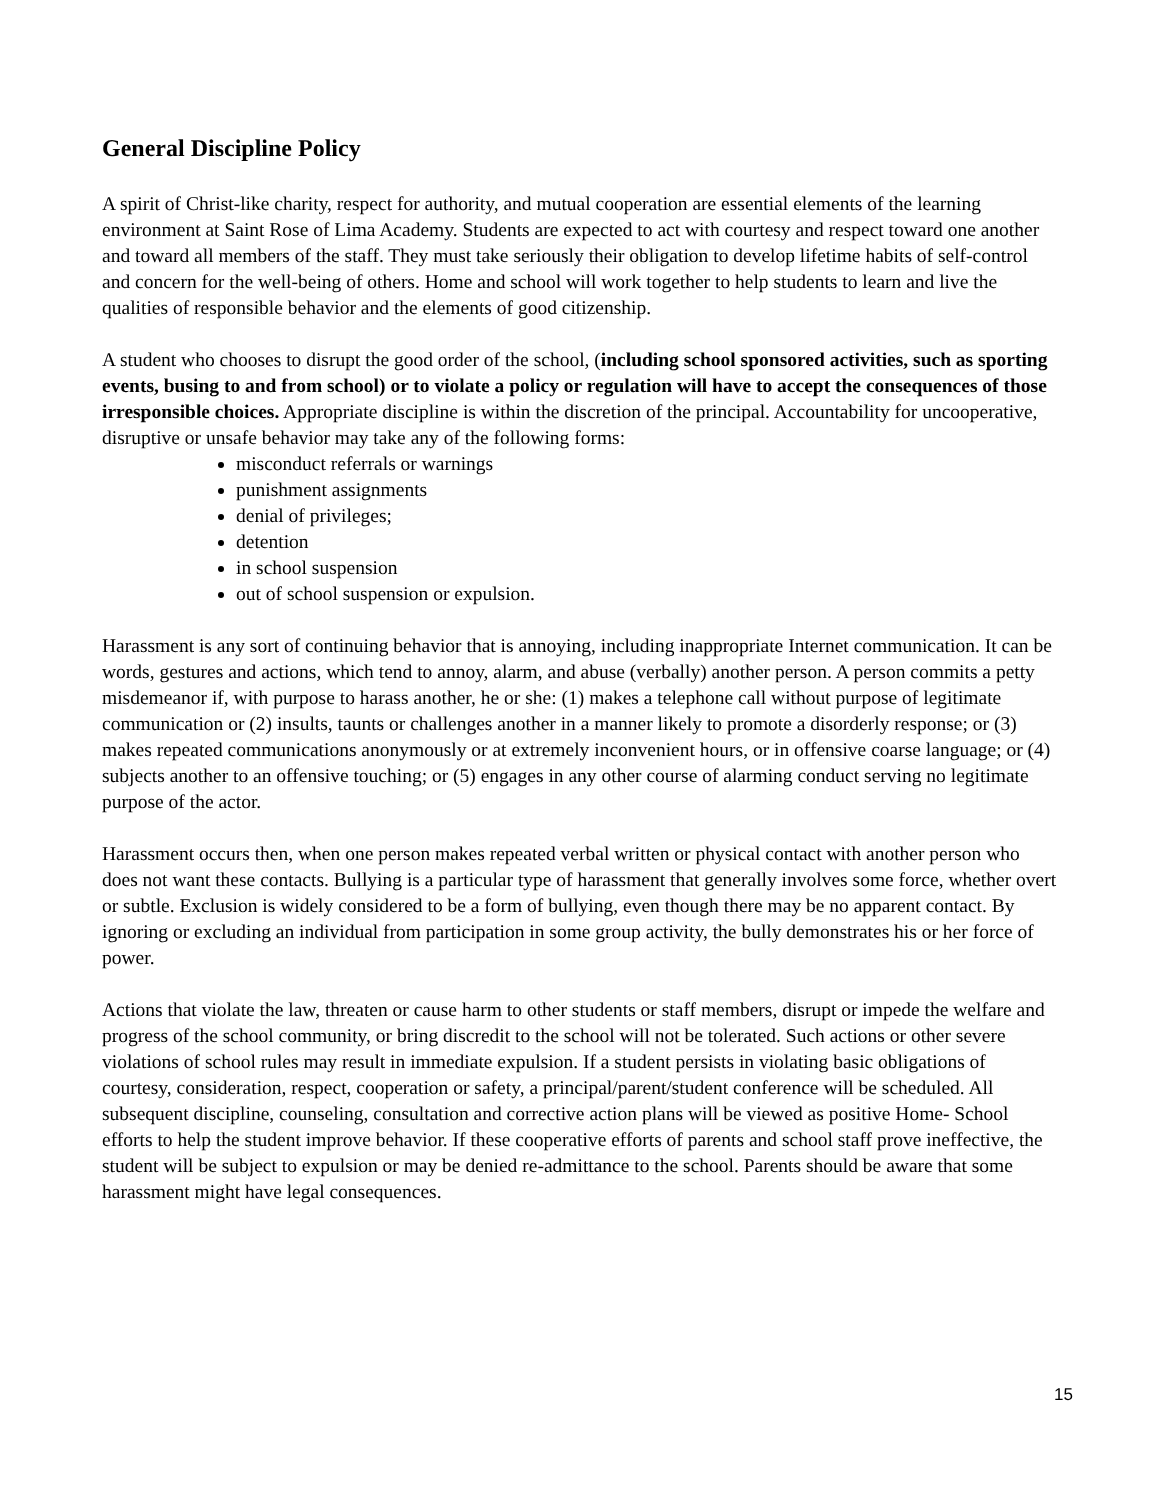General Discipline Policy
A spirit of Christ-like charity, respect for authority, and mutual cooperation are essential elements of the learning environment at Saint Rose of Lima Academy. Students are expected to act with courtesy and respect toward one another and toward all members of the staff. They must take seriously their obligation to develop lifetime habits of self-control and concern for the well-being of others. Home and school will work together to help students to learn and live the qualities of responsible behavior and the elements of good citizenship.
A student who chooses to disrupt the good order of the school, (including school sponsored activities, such as sporting events, busing to and from school) or to violate a policy or regulation will have to accept the consequences of those irresponsible choices. Appropriate discipline is within the discretion of the principal. Accountability for uncooperative, disruptive or unsafe behavior may take any of the following forms:
misconduct referrals or warnings
punishment assignments
denial of privileges;
detention
in school suspension
out of school suspension or expulsion.
Harassment is any sort of continuing behavior that is annoying, including inappropriate Internet communication. It can be words, gestures and actions, which tend to annoy, alarm, and abuse (verbally) another person. A person commits a petty misdemeanor if, with purpose to harass another, he or she: (1) makes a telephone call without purpose of legitimate communication or (2) insults, taunts or challenges another in a manner likely to promote a disorderly response; or (3) makes repeated communications anonymously or at extremely inconvenient hours, or in offensive coarse language; or (4) subjects another to an offensive touching; or (5) engages in any other course of alarming conduct serving no legitimate purpose of the actor.
Harassment occurs then, when one person makes repeated verbal written or physical contact with another person who does not want these contacts. Bullying is a particular type of harassment that generally involves some force, whether overt or subtle. Exclusion is widely considered to be a form of bullying, even though there may be no apparent contact. By ignoring or excluding an individual from participation in some group activity, the bully demonstrates his or her force of power.
Actions that violate the law, threaten or cause harm to other students or staff members, disrupt or impede the welfare and progress of the school community, or bring discredit to the school will not be tolerated. Such actions or other severe violations of school rules may result in immediate expulsion. If a student persists in violating basic obligations of courtesy, consideration, respect, cooperation or safety, a principal/parent/student conference will be scheduled. All subsequent discipline, counseling, consultation and corrective action plans will be viewed as positive Home- School efforts to help the student improve behavior. If these cooperative efforts of parents and school staff prove ineffective, the student will be subject to expulsion or may be denied re-admittance to the school. Parents should be aware that some harassment might have legal consequences.
15